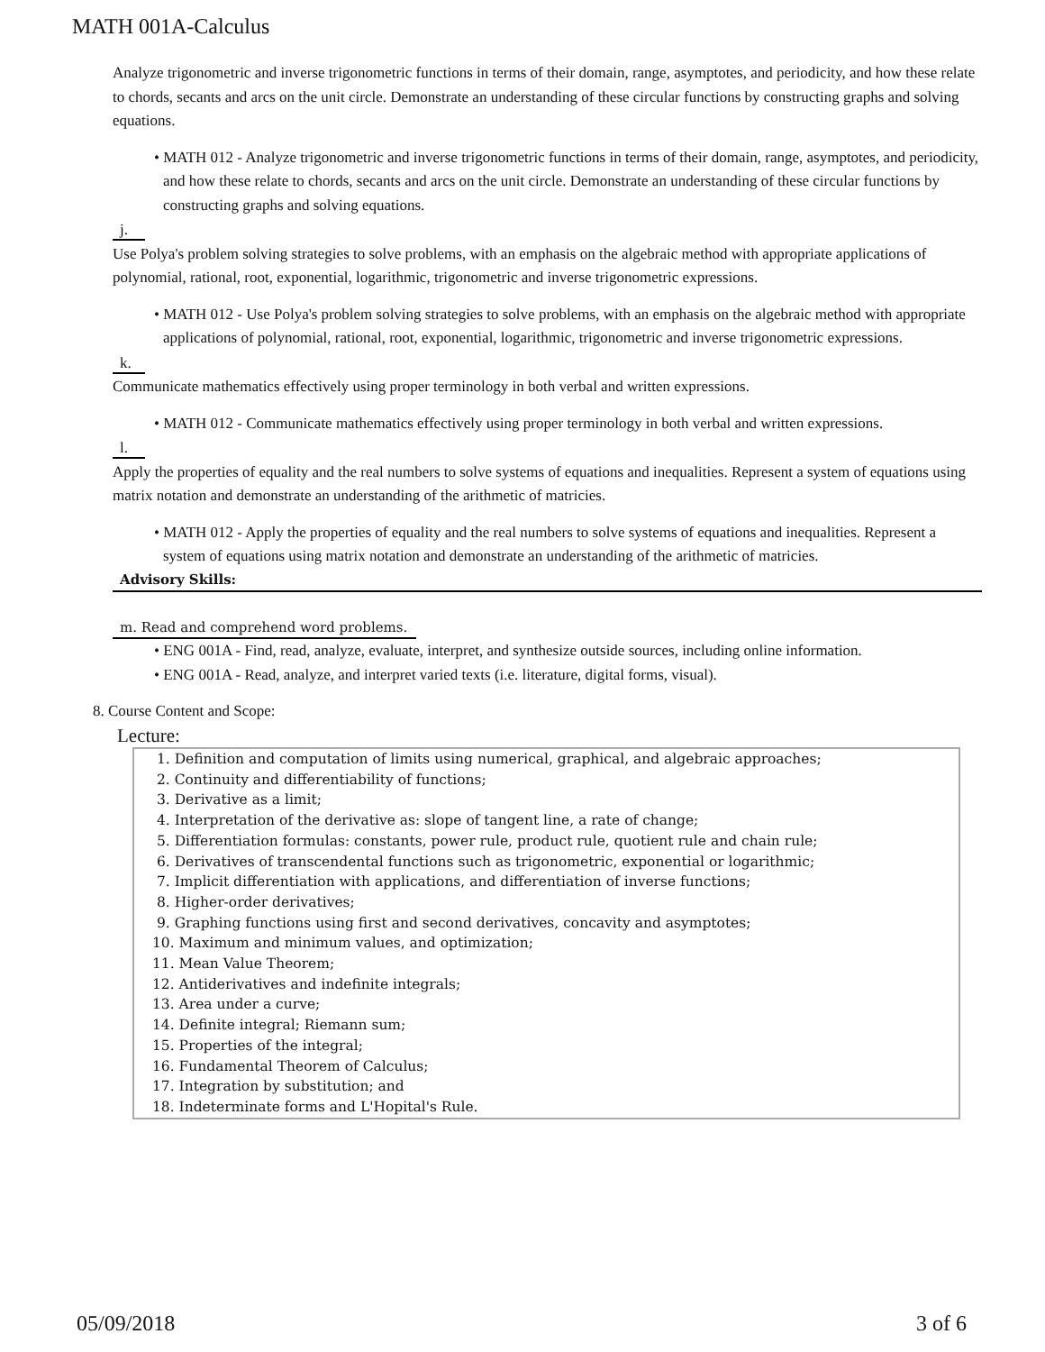MATH 001A-Calculus
Analyze trigonometric and inverse trigonometric functions in terms of their domain, range, asymptotes, and periodicity, and how these relate to chords, secants and arcs on the unit circle. Demonstrate an understanding of these circular functions by constructing graphs and solving equations.
• MATH 012 - Analyze trigonometric and inverse trigonometric functions in terms of their domain, range, asymptotes, and periodicity, and how these relate to chords, secants and arcs on the unit circle. Demonstrate an understanding of these circular functions by constructing graphs and solving equations.
j.
Use Polya's problem solving strategies to solve problems, with an emphasis on the algebraic method with appropriate applications of polynomial, rational, root, exponential, logarithmic, trigonometric and inverse trigonometric expressions.
• MATH 012 - Use Polya's problem solving strategies to solve problems, with an emphasis on the algebraic method with appropriate applications of polynomial, rational, root, exponential, logarithmic, trigonometric and inverse trigonometric expressions.
k.
Communicate mathematics effectively using proper terminology in both verbal and written expressions.
• MATH 012 - Communicate mathematics effectively using proper terminology in both verbal and written expressions.
l.
Apply the properties of equality and the real numbers to solve systems of equations and inequalities. Represent a system of equations using matrix notation and demonstrate an understanding of the arithmetic of matricies.
• MATH 012 - Apply the properties of equality and the real numbers to solve systems of equations and inequalities. Represent a system of equations using matrix notation and demonstrate an understanding of the arithmetic of matricies.
Advisory Skills:
m. Read and comprehend word problems.
• ENG 001A - Find, read, analyze, evaluate, interpret, and synthesize outside sources, including online information.
• ENG 001A - Read, analyze, and interpret varied texts (i.e. literature, digital forms, visual).
8. Course Content and Scope:
Lecture:
1. Definition and computation of limits using numerical, graphical, and algebraic approaches;
2. Continuity and differentiability of functions;
3. Derivative as a limit;
4. Interpretation of the derivative as: slope of tangent line, a rate of change;
5. Differentiation formulas: constants, power rule, product rule, quotient rule and chain rule;
6. Derivatives of transcendental functions such as trigonometric, exponential or logarithmic;
7. Implicit differentiation with applications, and differentiation of inverse functions;
8. Higher-order derivatives;
9. Graphing functions using first and second derivatives, concavity and asymptotes;
10. Maximum and minimum values, and optimization;
11. Mean Value Theorem;
12. Antiderivatives and indefinite integrals;
13. Area under a curve;
14. Definite integral; Riemann sum;
15. Properties of the integral;
16. Fundamental Theorem of Calculus;
17. Integration by substitution; and
18. Indeterminate forms and L'Hopital's Rule.
05/09/2018 3 of 6